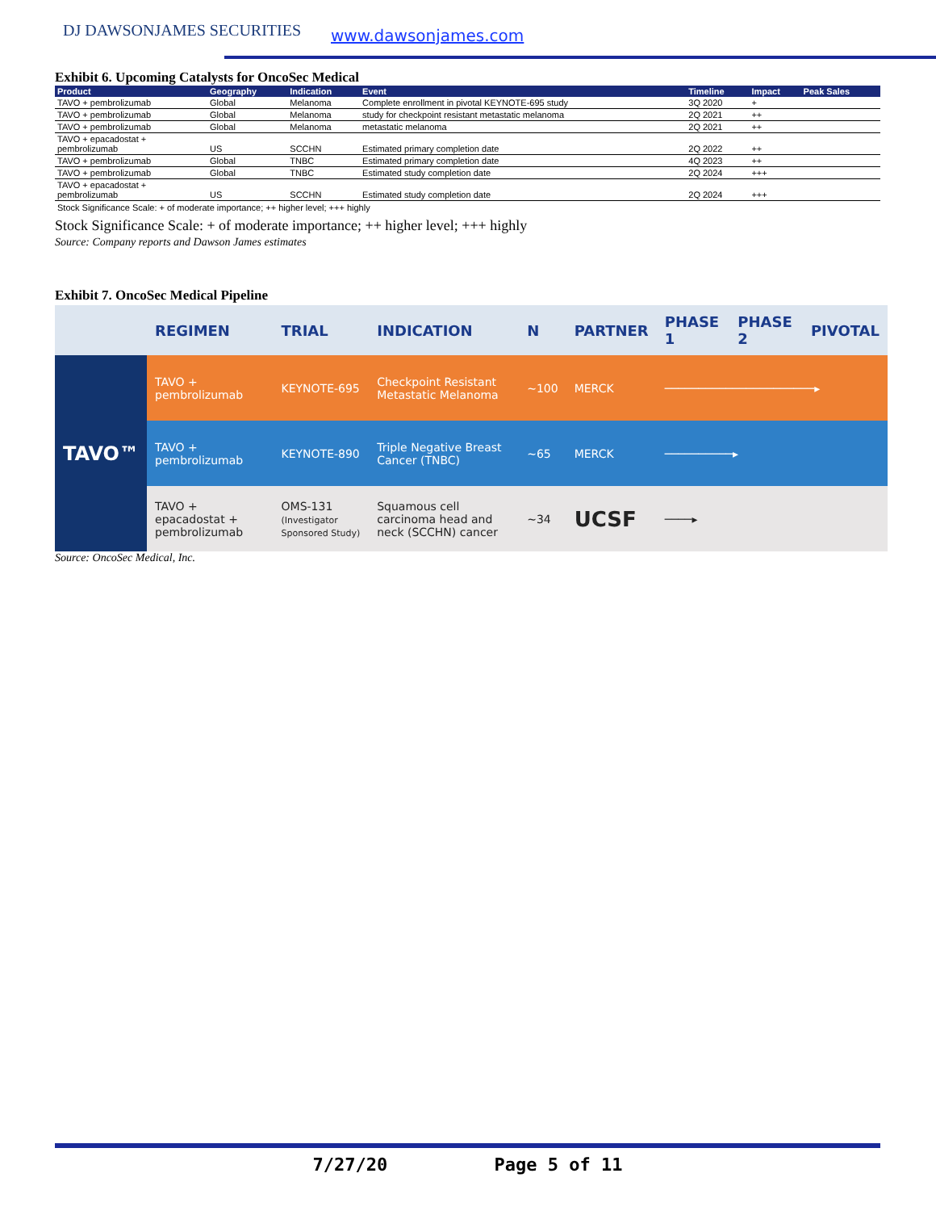DJ DAWSONJAMES SECURITIES www.dawsonjames.com
Exhibit 6. Upcoming Catalysts for OncoSec Medical
| Product | Geography | Indication | Event | Timeline | Impact | Peak Sales |
| --- | --- | --- | --- | --- | --- | --- |
| TAVO + pembrolizumab | Global | Melanoma | Complete enrollment in pivotal KEYNOTE-695 study | 3Q 2020 | + | |
| TAVO + pembrolizumab | Global | Melanoma | study for checkpoint resistant metastatic melanoma | 2Q 2021 | ++ | |
| TAVO + pembrolizumab | Global | Melanoma | metastatic melanoma | 2Q 2021 | ++ | |
| TAVO + epacadostat + pembrolizumab | US | SCCHN | Estimated primary completion date | 2Q 2022 | ++ | |
| TAVO + pembrolizumab | Global | TNBC | Estimated primary completion date | 4Q 2023 | ++ | |
| TAVO + pembrolizumab | Global | TNBC | Estimated study completion date | 2Q 2024 | +++ | |
| TAVO + epacadostat + pembrolizumab | US | SCCHN | Estimated study completion date | 2Q 2024 | +++ | |
Stock Significance Scale: + of moderate importance; ++ higher level; +++ highly
Stock Significance Scale: + of moderate importance; ++ higher level; +++ highly
Source: Company reports and Dawson James estimates
Exhibit 7. OncoSec Medical Pipeline
| | REGIMEN | TRIAL | INDICATION | N | PARTNER | PHASE 1 | PHASE 2 | PIVOTAL |
| --- | --- | --- | --- | --- | --- | --- | --- | --- |
| TAVO™ | TAVO + pembrolizumab | KEYNOTE-695 | Checkpoint Resistant Metastatic Melanoma | ~100 | MERCK | ──────────────────────▸ | | |
| | TAVO + pembrolizumab | KEYNOTE-890 | Triple Negative Breast Cancer (TNBC) | ~65 | MERCK | ──────────▸ | | |
| | TAVO + epacadostat + pembrolizumab | OMS-131 (Investigator Sponsored Study) | Squamous cell carcinoma head and neck (SCCHN) cancer | ~34 | UCSF | ────▸ | | |
Source: OncoSec Medical, Inc.
7/27/20 Page 5 of 11